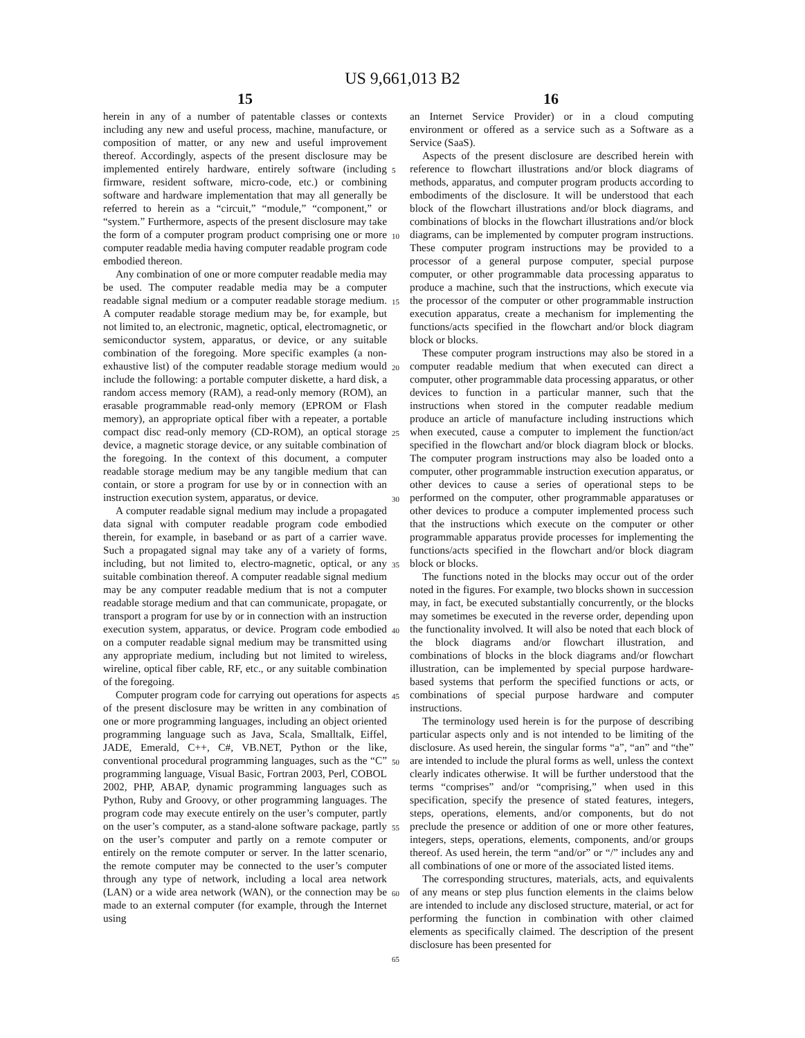US 9,661,013 B2
15 16
herein in any of a number of patentable classes or contexts including any new and useful process, machine, manufacture, or composition of matter, or any new and useful improvement thereof. Accordingly, aspects of the present disclosure may be implemented entirely hardware, entirely software (including firmware, resident software, micro-code, etc.) or combining software and hardware implementation that may all generally be referred to herein as a “circuit,” “module,” “component,” or “system.” Furthermore, aspects of the present disclosure may take the form of a computer program product comprising one or more computer readable media having computer readable program code embodied thereon.
Any combination of one or more computer readable media may be used. The computer readable media may be a computer readable signal medium or a computer readable storage medium. A computer readable storage medium may be, for example, but not limited to, an electronic, magnetic, optical, electromagnetic, or semiconductor system, apparatus, or device, or any suitable combination of the foregoing. More specific examples (a non-exhaustive list) of the computer readable storage medium would include the following: a portable computer diskette, a hard disk, a random access memory (RAM), a read-only memory (ROM), an erasable programmable read-only memory (EPROM or Flash memory), an appropriate optical fiber with a repeater, a portable compact disc read-only memory (CD-ROM), an optical storage device, a magnetic storage device, or any suitable combination of the foregoing. In the context of this document, a computer readable storage medium may be any tangible medium that can contain, or store a program for use by or in connection with an instruction execution system, apparatus, or device.
A computer readable signal medium may include a propagated data signal with computer readable program code embodied therein, for example, in baseband or as part of a carrier wave. Such a propagated signal may take any of a variety of forms, including, but not limited to, electro-magnetic, optical, or any suitable combination thereof. A computer readable signal medium may be any computer readable medium that is not a computer readable storage medium and that can communicate, propagate, or transport a program for use by or in connection with an instruction execution system, apparatus, or device. Program code embodied on a computer readable signal medium may be transmitted using any appropriate medium, including but not limited to wireless, wireline, optical fiber cable, RF, etc., or any suitable combination of the foregoing.
Computer program code for carrying out operations for aspects of the present disclosure may be written in any combination of one or more programming languages, including an object oriented programming language such as Java, Scala, Smalltalk, Eiffel, JADE, Emerald, C++, C#, VB.NET, Python or the like, conventional procedural programming languages, such as the “C” programming language, Visual Basic, Fortran 2003, Perl, COBOL 2002, PHP, ABAP, dynamic programming languages such as Python, Ruby and Groovy, or other programming languages. The program code may execute entirely on the user’s computer, partly on the user’s computer, as a stand-alone software package, partly on the user’s computer and partly on a remote computer or entirely on the remote computer or server. In the latter scenario, the remote computer may be connected to the user’s computer through any type of network, including a local area network (LAN) or a wide area network (WAN), or the connection may be made to an external computer (for example, through the Internet using
5
10
15
20
25
30
35
40
45
50
55
60
65
an Internet Service Provider) or in a cloud computing environment or offered as a service such as a Software as a Service (SaaS).
Aspects of the present disclosure are described herein with reference to flowchart illustrations and/or block diagrams of methods, apparatus, and computer program products according to embodiments of the disclosure. It will be understood that each block of the flowchart illustrations and/or block diagrams, and combinations of blocks in the flowchart illustrations and/or block diagrams, can be implemented by computer program instructions. These computer program instructions may be provided to a processor of a general purpose computer, special purpose computer, or other programmable data processing apparatus to produce a machine, such that the instructions, which execute via the processor of the computer or other programmable instruction execution apparatus, create a mechanism for implementing the functions/acts specified in the flowchart and/or block diagram block or blocks.
These computer program instructions may also be stored in a computer readable medium that when executed can direct a computer, other programmable data processing apparatus, or other devices to function in a particular manner, such that the instructions when stored in the computer readable medium produce an article of manufacture including instructions which when executed, cause a computer to implement the function/act specified in the flowchart and/or block diagram block or blocks. The computer program instructions may also be loaded onto a computer, other programmable instruction execution apparatus, or other devices to cause a series of operational steps to be performed on the computer, other programmable apparatuses or other devices to produce a computer implemented process such that the instructions which execute on the computer or other programmable apparatus provide processes for implementing the functions/acts specified in the flowchart and/or block diagram block or blocks.
The functions noted in the blocks may occur out of the order noted in the figures. For example, two blocks shown in succession may, in fact, be executed substantially concurrently, or the blocks may sometimes be executed in the reverse order, depending upon the functionality involved. It will also be noted that each block of the block diagrams and/or flowchart illustration, and combinations of blocks in the block diagrams and/or flowchart illustration, can be implemented by special purpose hardware-based systems that perform the specified functions or acts, or combinations of special purpose hardware and computer instructions.
The terminology used herein is for the purpose of describing particular aspects only and is not intended to be limiting of the disclosure. As used herein, the singular forms “a”, “an” and “the” are intended to include the plural forms as well, unless the context clearly indicates otherwise. It will be further understood that the terms “comprises” and/or “comprising,” when used in this specification, specify the presence of stated features, integers, steps, operations, elements, and/or components, but do not preclude the presence or addition of one or more other features, integers, steps, operations, elements, components, and/or groups thereof. As used herein, the term “and/or” or “/” includes any and all combinations of one or more of the associated listed items.
The corresponding structures, materials, acts, and equivalents of any means or step plus function elements in the claims below are intended to include any disclosed structure, material, or act for performing the function in combination with other claimed elements as specifically claimed. The description of the present disclosure has been presented for